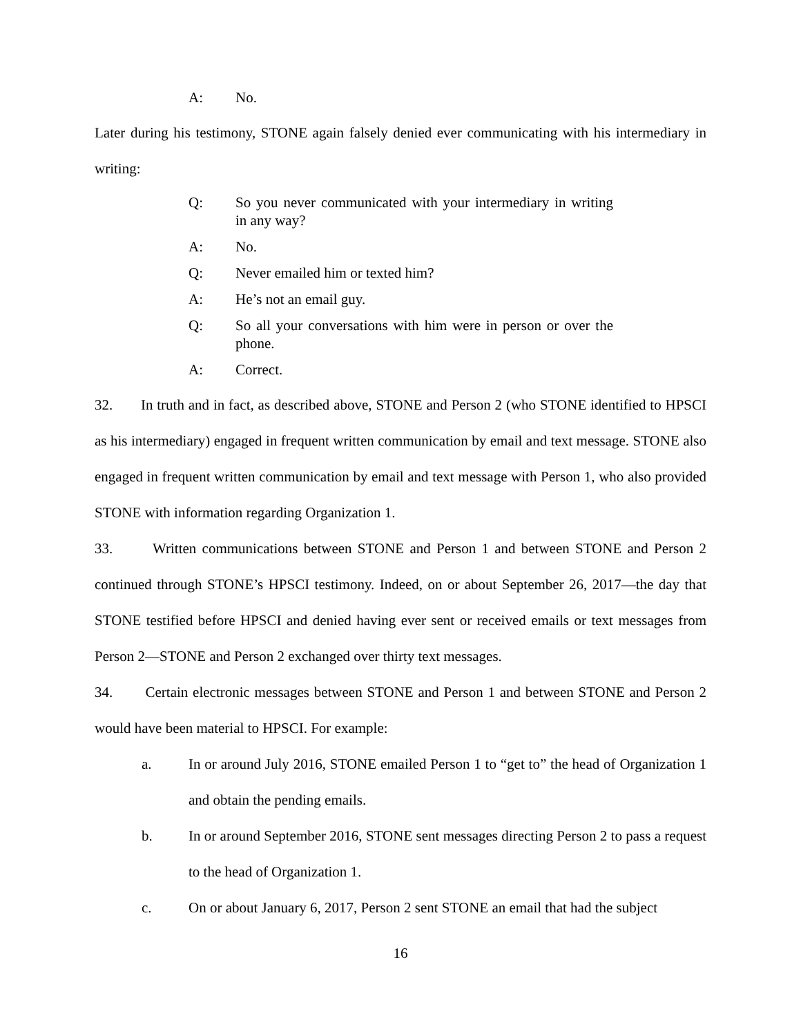A: No.
Later during his testimony, STONE again falsely denied ever communicating with his intermediary in writing:
Q: So you never communicated with your intermediary in writing in any way?
A: No.
Q: Never emailed him or texted him?
A: He’s not an email guy.
Q: So all your conversations with him were in person or over the phone.
A: Correct.
32. In truth and in fact, as described above, STONE and Person 2 (who STONE identified to HPSCI as his intermediary) engaged in frequent written communication by email and text message. STONE also engaged in frequent written communication by email and text message with Person 1, who also provided STONE with information regarding Organization 1.
33. Written communications between STONE and Person 1 and between STONE and Person 2 continued through STONE’s HPSCI testimony. Indeed, on or about September 26, 2017—the day that STONE testified before HPSCI and denied having ever sent or received emails or text messages from Person 2—STONE and Person 2 exchanged over thirty text messages.
34. Certain electronic messages between STONE and Person 1 and between STONE and Person 2 would have been material to HPSCI. For example:
a. In or around July 2016, STONE emailed Person 1 to “get to” the head of Organization 1 and obtain the pending emails.
b. In or around September 2016, STONE sent messages directing Person 2 to pass a request to the head of Organization 1.
c. On or about January 6, 2017, Person 2 sent STONE an email that had the subject
16